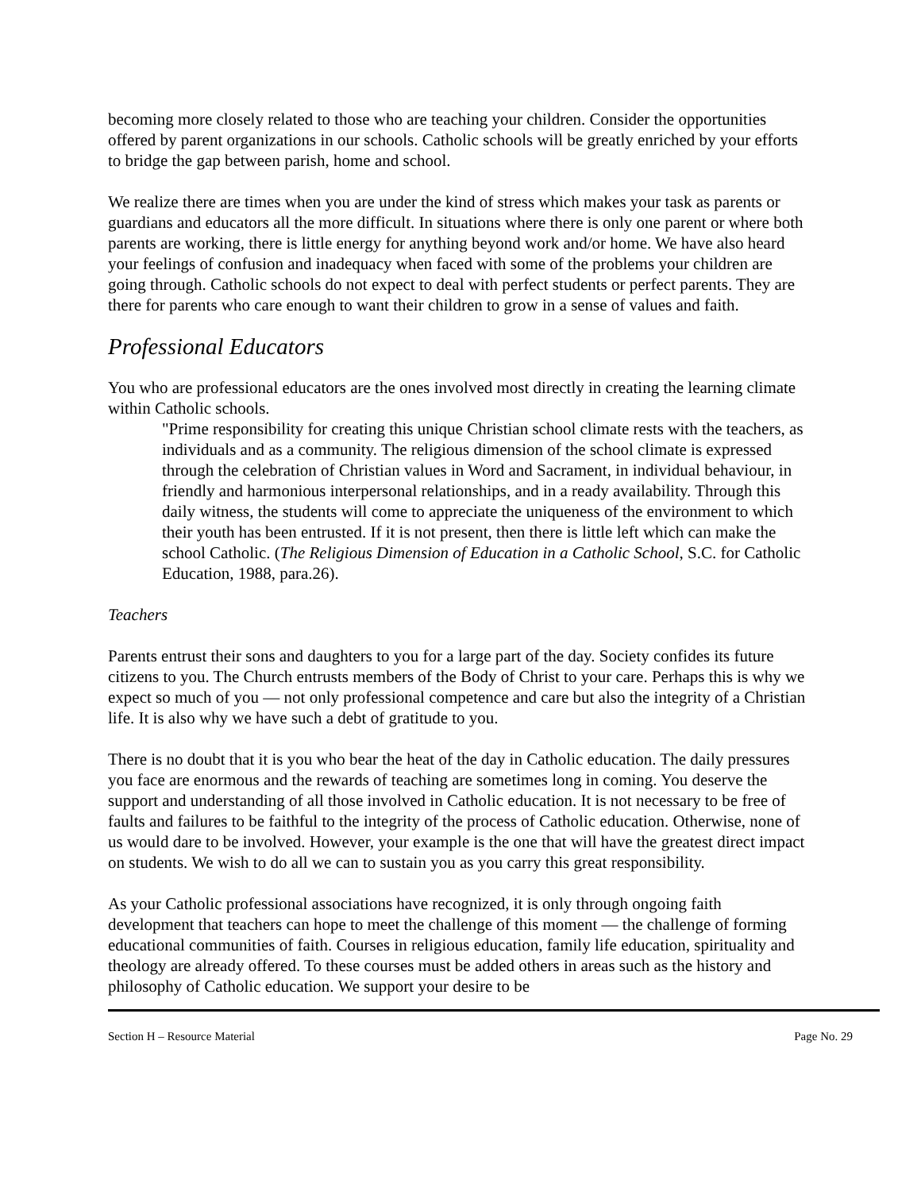becoming more closely related to those who are teaching your children. Consider the opportunities offered by parent organizations in our schools. Catholic schools will be greatly enriched by your efforts to bridge the gap between parish, home and school.
We realize there are times when you are under the kind of stress which makes your task as parents or guardians and educators all the more difficult. In situations where there is only one parent or where both parents are working, there is little energy for anything beyond work and/or home. We have also heard your feelings of confusion and inadequacy when faced with some of the problems your children are going through. Catholic schools do not expect to deal with perfect students or perfect parents. They are there for parents who care enough to want their children to grow in a sense of values and faith.
Professional Educators
You who are professional educators are the ones involved most directly in creating the learning climate within Catholic schools.
"Prime responsibility for creating this unique Christian school climate rests with the teachers, as individuals and as a community. The religious dimension of the school climate is expressed through the celebration of Christian values in Word and Sacrament, in individual behaviour, in friendly and harmonious interpersonal relationships, and in a ready availability. Through this daily witness, the students will come to appreciate the uniqueness of the environment to which their youth has been entrusted. If it is not present, then there is little left which can make the school Catholic. (The Religious Dimension of Education in a Catholic School, S.C. for Catholic Education, 1988, para.26).
Teachers
Parents entrust their sons and daughters to you for a large part of the day. Society confides its future citizens to you. The Church entrusts members of the Body of Christ to your care. Perhaps this is why we expect so much of you — not only professional competence and care but also the integrity of a Christian life. It is also why we have such a debt of gratitude to you.
There is no doubt that it is you who bear the heat of the day in Catholic education. The daily pressures you face are enormous and the rewards of teaching are sometimes long in coming. You deserve the support and understanding of all those involved in Catholic education. It is not necessary to be free of faults and failures to be faithful to the integrity of the process of Catholic education. Otherwise, none of us would dare to be involved. However, your example is the one that will have the greatest direct impact on students. We wish to do all we can to sustain you as you carry this great responsibility.
As your Catholic professional associations have recognized, it is only through ongoing faith development that teachers can hope to meet the challenge of this moment — the challenge of forming educational communities of faith. Courses in religious education, family life education, spirituality and theology are already offered. To these courses must be added others in areas such as the history and philosophy of Catholic education. We support your desire to be
Section H – Resource Material Page No. 29